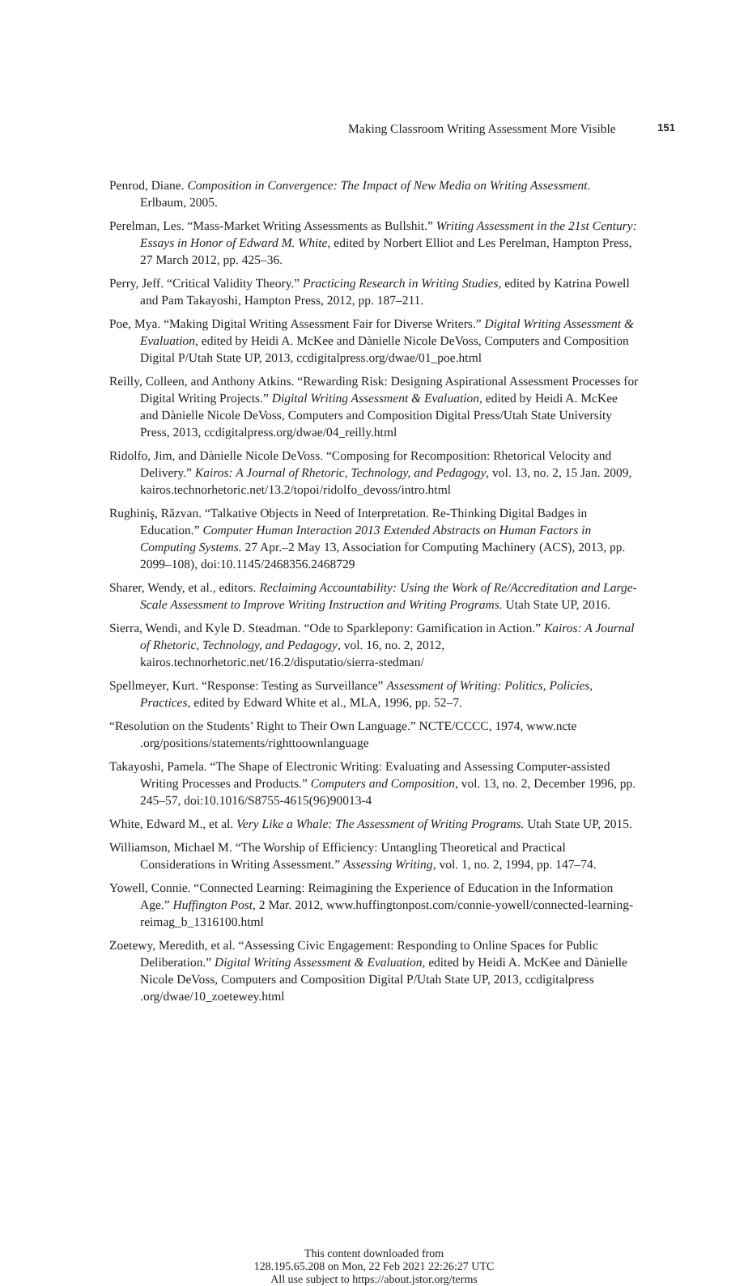Making Classroom Writing Assessment More Visible 151
Penrod, Diane. Composition in Convergence: The Impact of New Media on Writing Assessment. Erlbaum, 2005.
Perelman, Les. “Mass-Market Writing Assessments as Bullshit.” Writing Assessment in the 21st Century: Essays in Honor of Edward M. White, edited by Norbert Elliot and Les Perelman, Hampton Press, 27 March 2012, pp. 425–36.
Perry, Jeff. “Critical Validity Theory.” Practicing Research in Writing Studies, edited by Katrina Powell and Pam Takayoshi, Hampton Press, 2012, pp. 187–211.
Poe, Mya. “Making Digital Writing Assessment Fair for Diverse Writers.” Digital Writing Assessment & Evaluation, edited by Heidi A. McKee and Dànielle Nicole DeVoss, Computers and Composition Digital P/Utah State UP, 2013, ccdigitalpress.org/dwae/01_poe.html
Reilly, Colleen, and Anthony Atkins. “Rewarding Risk: Designing Aspirational Assessment Processes for Digital Writing Projects.” Digital Writing Assessment & Evaluation, edited by Heidi A. McKee and Dànielle Nicole DeVoss, Computers and Composition Digital Press/Utah State University Press, 2013, ccdigitalpress.org/dwae/04_reilly.html
Ridolfo, Jim, and Dànielle Nicole DeVoss. “Composing for Recomposition: Rhetorical Velocity and Delivery.” Kairos: A Journal of Rhetoric, Technology, and Pedagogy, vol. 13, no. 2, 15 Jan. 2009, kairos.technorhetoric.net/13.2/topoi/ridolfo_devoss/intro.html
Rughiniş, Răzvan. “Talkative Objects in Need of Interpretation. Re-Thinking Digital Badges in Education.” Computer Human Interaction 2013 Extended Abstracts on Human Factors in Computing Systems. 27 Apr.–2 May 13, Association for Computing Machinery (ACS), 2013, pp. 2099–108), doi:10.1145/2468356.2468729
Sharer, Wendy, et al., editors. Reclaiming Accountability: Using the Work of Re/Accreditation and Large-Scale Assessment to Improve Writing Instruction and Writing Programs. Utah State UP, 2016.
Sierra, Wendi, and Kyle D. Steadman. “Ode to Sparklepony: Gamification in Action.” Kairos: A Journal of Rhetoric, Technology, and Pedagogy, vol. 16, no. 2, 2012, kairos.technorhetoric.net/16.2/disputatio/sierra-stedman/
Spellmeyer, Kurt. “Response: Testing as Surveillance” Assessment of Writing: Politics, Policies, Practices, edited by Edward White et al., MLA, 1996, pp. 52–7.
“Resolution on the Students’ Right to Their Own Language.” NCTE/CCCC, 1974, www.ncte .org/positions/statements/righttoownlanguage
Takayoshi, Pamela. “The Shape of Electronic Writing: Evaluating and Assessing Computer-assisted Writing Processes and Products.” Computers and Composition, vol. 13, no. 2, December 1996, pp. 245–57, doi:10.1016/S8755-4615(96)90013-4
White, Edward M., et al. Very Like a Whale: The Assessment of Writing Programs. Utah State UP, 2015.
Williamson, Michael M. “The Worship of Efficiency: Untangling Theoretical and Practical Considerations in Writing Assessment.” Assessing Writing, vol. 1, no. 2, 1994, pp. 147–74.
Yowell, Connie. “Connected Learning: Reimagining the Experience of Education in the Information Age.” Huffington Post, 2 Mar. 2012, www.huffingtonpost.com/connie-yowell/connected-learning-reimag_b_1316100.html
Zoetewy, Meredith, et al. “Assessing Civic Engagement: Responding to Online Spaces for Public Deliberation.” Digital Writing Assessment & Evaluation, edited by Heidi A. McKee and Dànielle Nicole DeVoss, Computers and Composition Digital P/Utah State UP, 2013, ccdigitalpress .org/dwae/10_zoetewey.html
This content downloaded from
128.195.65.208 on Mon, 22 Feb 2021 22:26:27 UTC
All use subject to https://about.jstor.org/terms